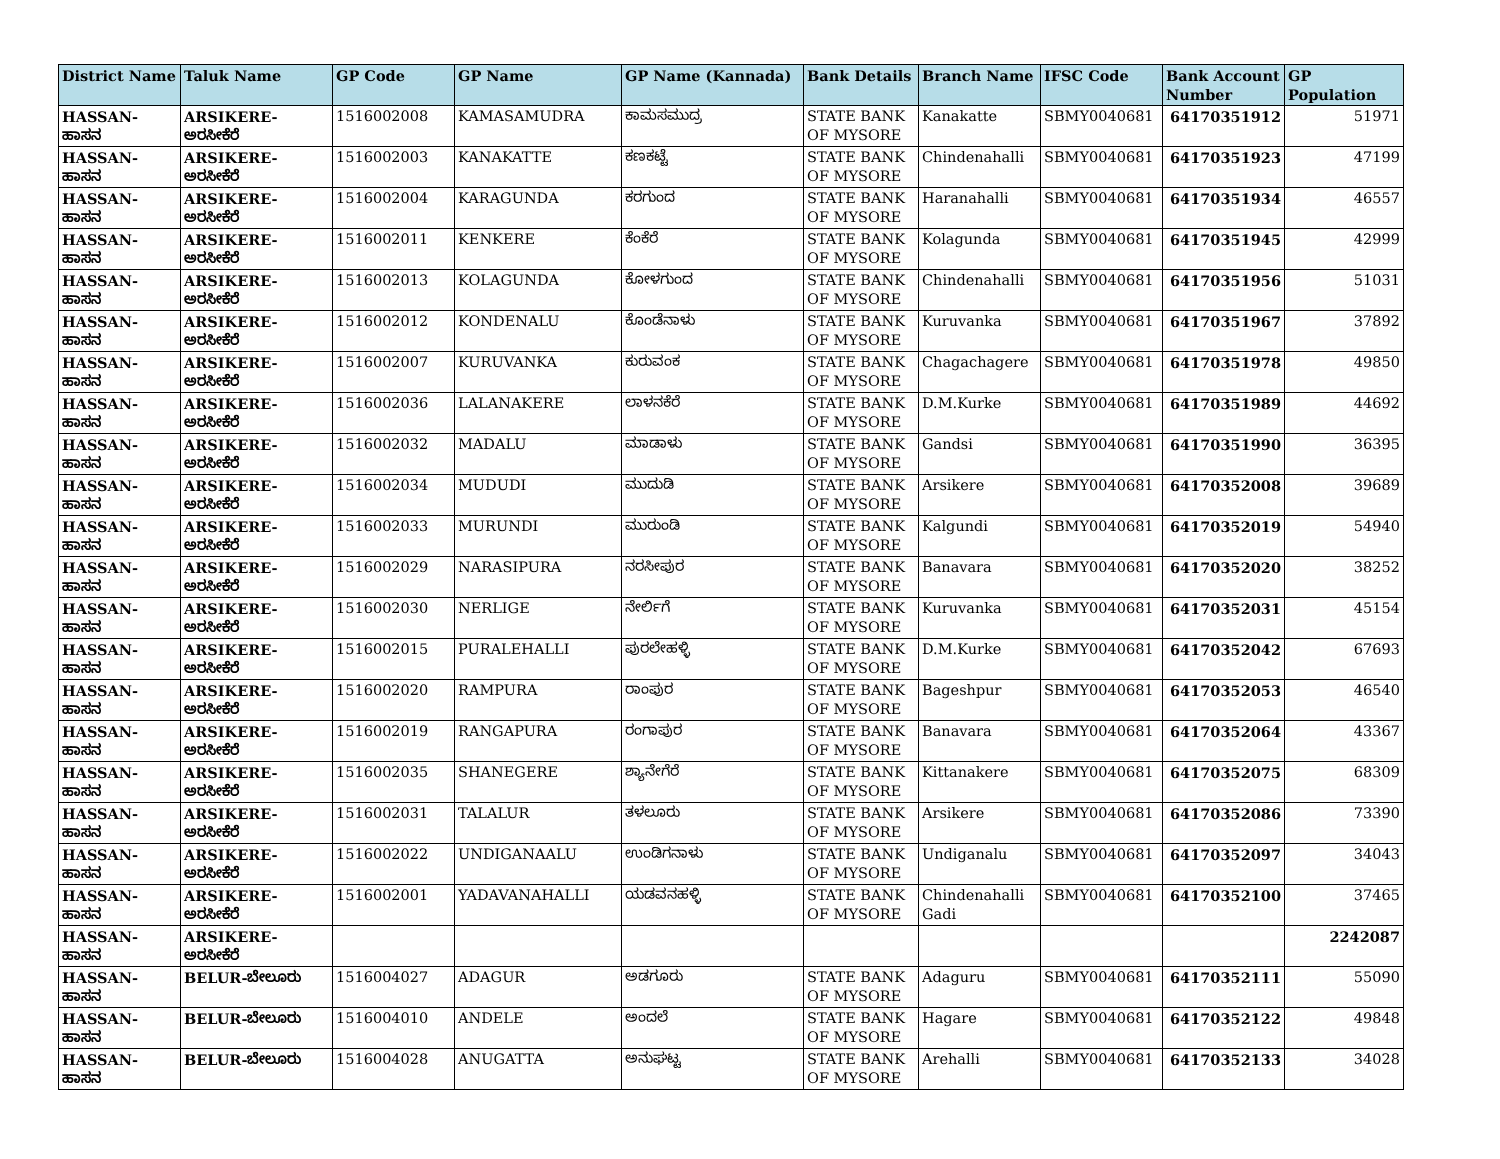| District Name | Taluk Name | GP Code | GP Name | GP Name (Kannada) | Bank Details | Branch Name | IFSC Code | Bank Account Number | GP Population |
| --- | --- | --- | --- | --- | --- | --- | --- | --- | --- |
| HASSAN-ಹಾಸನ | ARSIKERE-ಅರಸೀಕೆರೆ | 1516002008 | KAMASAMUDRA | ಕಾಮಸಮುದ್ರ | STATE BANK OF MYSORE | Kanakatte | SBMY0040681 | 64170351912 | 51971 |
| HASSAN-ಹಾಸನ | ARSIKERE-ಅರಸೀಕೆರೆ | 1516002003 | KANAKATTE | ಕಣಕಟ್ಟೆ | STATE BANK OF MYSORE | Chindenahalli | SBMY0040681 | 64170351923 | 47199 |
| HASSAN-ಹಾಸನ | ARSIKERE-ಅರಸೀಕೆರೆ | 1516002004 | KARAGUNDA | ಕರಗುಂದ | STATE BANK OF MYSORE | Haranahalli | SBMY0040681 | 64170351934 | 46557 |
| HASSAN-ಹಾಸನ | ARSIKERE-ಅರಸೀಕೆರೆ | 1516002011 | KENKERE | ಕೆಂಕೆರೆ | STATE BANK OF MYSORE | Kolagunda | SBMY0040681 | 64170351945 | 42999 |
| HASSAN-ಹಾಸನ | ARSIKERE-ಅರಸೀಕೆರೆ | 1516002013 | KOLAGUNDA | ಕೋಳಗುಂದ | STATE BANK OF MYSORE | Chindenahalli | SBMY0040681 | 64170351956 | 51031 |
| HASSAN-ಹಾಸನ | ARSIKERE-ಅರಸೀಕೆರೆ | 1516002012 | KONDENALU | ಕೊಂಡೆನಾಳು | STATE BANK OF MYSORE | Kuruvanka | SBMY0040681 | 64170351967 | 37892 |
| HASSAN-ಹಾಸನ | ARSIKERE-ಅರಸೀಕೆರೆ | 1516002007 | KURUVANKA | ಕುರುವಂಕ | STATE BANK OF MYSORE | Chagachagere | SBMY0040681 | 64170351978 | 49850 |
| HASSAN-ಹಾಸನ | ARSIKERE-ಅರಸೀಕೆರೆ | 1516002036 | LALANAKERE | ಲಾಳನಕೆರೆ | STATE BANK OF MYSORE | D.M.Kurke | SBMY0040681 | 64170351989 | 44692 |
| HASSAN-ಹಾಸನ | ARSIKERE-ಅರಸೀಕೆರೆ | 1516002032 | MADALU | ಮಾಡಾಳು | STATE BANK OF MYSORE | Gandsi | SBMY0040681 | 64170351990 | 36395 |
| HASSAN-ಹಾಸನ | ARSIKERE-ಅರಸೀಕೆರೆ | 1516002034 | MUDUDI | ಮುದುಡಿ | STATE BANK OF MYSORE | Arsikere | SBMY0040681 | 64170352008 | 39689 |
| HASSAN-ಹಾಸನ | ARSIKERE-ಅರಸೀಕೆರೆ | 1516002033 | MURUNDI | ಮುರುಂಡಿ | STATE BANK OF MYSORE | Kalgundi | SBMY0040681 | 64170352019 | 54940 |
| HASSAN-ಹಾಸನ | ARSIKERE-ಅರಸೀಕೆರೆ | 1516002029 | NARASIPURA | ನರಸೀಪುರ | STATE BANK OF MYSORE | Banavara | SBMY0040681 | 64170352020 | 38252 |
| HASSAN-ಹಾಸನ | ARSIKERE-ಅರಸೀಕೆರೆ | 1516002030 | NERLIGE | ನೇರ್ಲಿಗೆ | STATE BANK OF MYSORE | Kuruvanka | SBMY0040681 | 64170352031 | 45154 |
| HASSAN-ಹಾಸನ | ARSIKERE-ಅರಸೀಕೆರೆ | 1516002015 | PURALEHALLI | ಪುರಲೇಹಳ್ಳಿ | STATE BANK OF MYSORE | D.M.Kurke | SBMY0040681 | 64170352042 | 67693 |
| HASSAN-ಹಾಸನ | ARSIKERE-ಅರಸೀಕೆರೆ | 1516002020 | RAMPURA | ರಾಂಪುರ | STATE BANK OF MYSORE | Bageshpur | SBMY0040681 | 64170352053 | 46540 |
| HASSAN-ಹಾಸನ | ARSIKERE-ಅರಸೀಕೆರೆ | 1516002019 | RANGAPURA | ರಂಗಾಪುರ | STATE BANK OF MYSORE | Banavara | SBMY0040681 | 64170352064 | 43367 |
| HASSAN-ಹಾಸನ | ARSIKERE-ಅರಸೀಕೆರೆ | 1516002035 | SHANEGERE | ಶ್ಯಾನೇಗೆರೆ | STATE BANK OF MYSORE | Kittanakere | SBMY0040681 | 64170352075 | 68309 |
| HASSAN-ಹಾಸನ | ARSIKERE-ಅರಸೀಕೆರೆ | 1516002031 | TALALUR | ತಳಲೂರು | STATE BANK OF MYSORE | Arsikere | SBMY0040681 | 64170352086 | 73390 |
| HASSAN-ಹಾಸನ | ARSIKERE-ಅರಸೀಕೆರೆ | 1516002022 | UNDIGANAALU | ಉಂಡಿಗನಾಳು | STATE BANK OF MYSORE | Undiganalu | SBMY0040681 | 64170352097 | 34043 |
| HASSAN-ಹಾಸನ | ARSIKERE-ಅರಸೀಕೆರೆ | 1516002001 | YADAVANAHALLI | ಯಡವನಹಳ್ಳಿ | STATE BANK OF MYSORE | Chindenahalli Gadi | SBMY0040681 | 64170352100 | 37465 |
| HASSAN-ಹಾಸನ | ARSIKERE-ಅರಸೀಕೆರೆ | | | | | | | | 2242087 |
| HASSAN-ಹಾಸನ | BELUR-ಬೇಲೂರು | 1516004027 | ADAGUR | ಅಡಗೂರು | STATE BANK OF MYSORE | Adaguru | SBMY0040681 | 64170352111 | 55090 |
| HASSAN-ಹಾಸನ | BELUR-ಬೇಲೂರು | 1516004010 | ANDELE | ಅಂದಲೆ | STATE BANK OF MYSORE | Hagare | SBMY0040681 | 64170352122 | 49848 |
| HASSAN-ಹಾಸನ | BELUR-ಬೇಲೂರು | 1516004028 | ANUGATTA | ಅನುಘಟ್ಟ | STATE BANK OF MYSORE | Arehalli | SBMY0040681 | 64170352133 | 34028 |